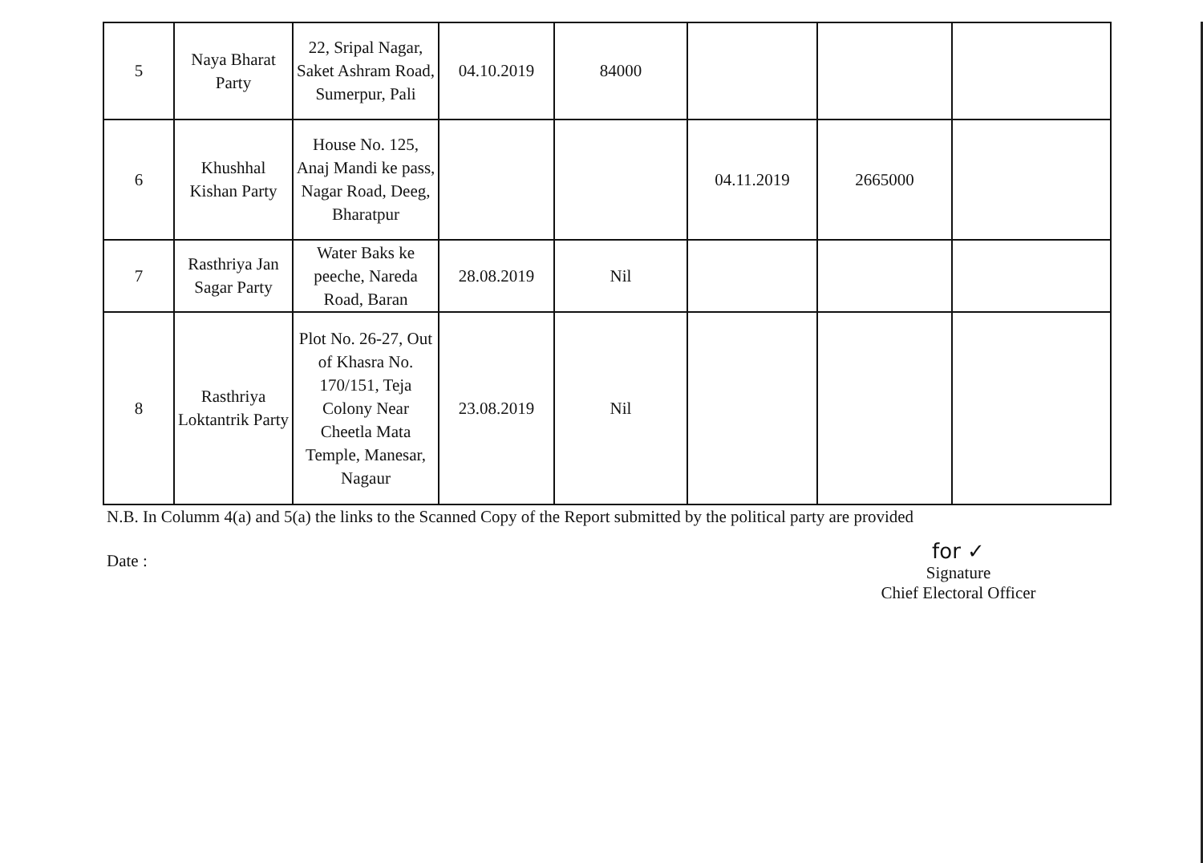| 5 | Naya Bharat Party | 22, Sripal Nagar, Saket Ashram Road, Sumerpur, Pali | 04.10.2019 | 84000 | | | |
| 6 | Khushhal Kishan Party | House No. 125, Anaj Mandi ke pass, Nagar Road, Deeg, Bharatpur | | | 04.11.2019 | 2665000 | |
| 7 | Rasthriya Jan Sagar Party | Water Baks ke peeche, Nareda Road, Baran | 28.08.2019 | Nil | | | |
| 8 | Rasthriya Loktantrik Party | Plot No. 26-27, Out of Khasra No. 170/151, Teja Colony Near Cheetla Mata Temple, Manesar, Nagaur | 23.08.2019 | Nil | | | |
N.B. In Columm 4(a) and 5(a) the links to the Scanned Copy of the Report submitted by the political party are provided
Date :
for ✓
Signature
Chief Electoral Officer